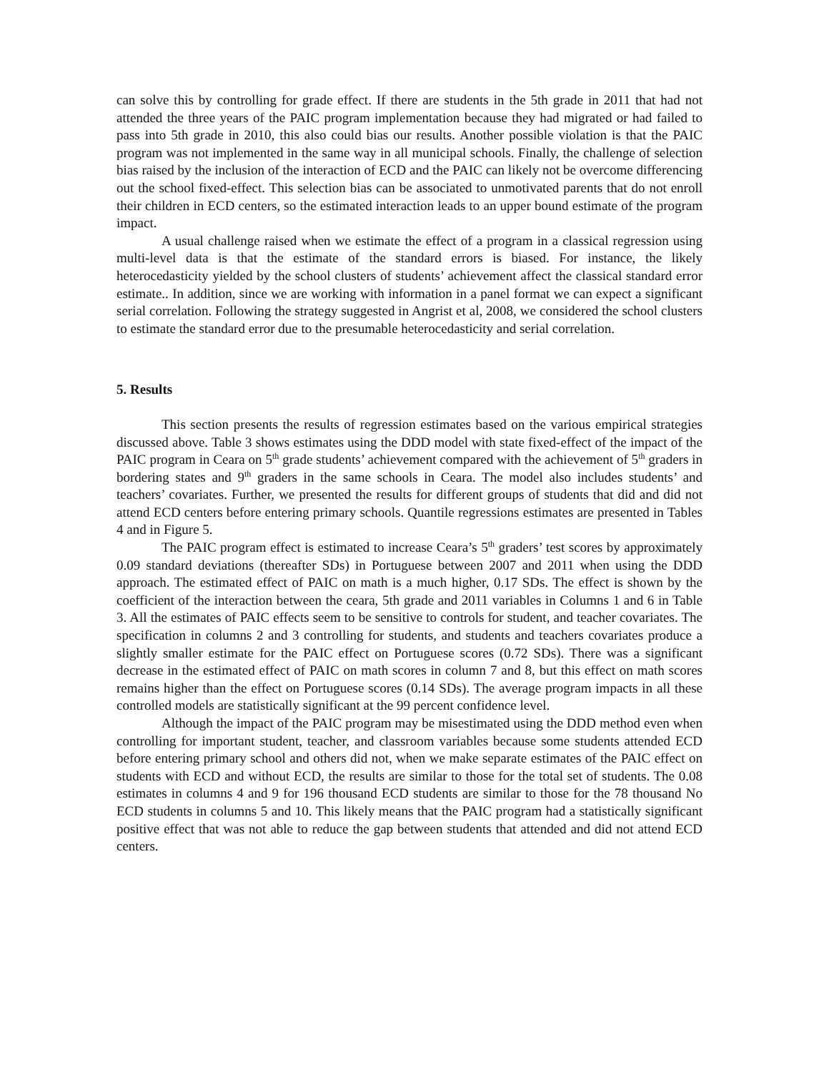can solve this by controlling for grade effect. If there are students in the 5th grade in 2011 that had not attended the three years of the PAIC program implementation because they had migrated or had failed to pass into 5th grade in 2010, this also could bias our results. Another possible violation is that the PAIC program was not implemented in the same way in all municipal schools. Finally, the challenge of selection bias raised by the inclusion of the interaction of ECD and the PAIC can likely not be overcome differencing out the school fixed-effect. This selection bias can be associated to unmotivated parents that do not enroll their children in ECD centers, so the estimated interaction leads to an upper bound estimate of the program impact.
A usual challenge raised when we estimate the effect of a program in a classical regression using multi-level data is that the estimate of the standard errors is biased. For instance, the likely heterocedasticity yielded by the school clusters of students’ achievement affect the classical standard error estimate.. In addition, since we are working with information in a panel format we can expect a significant serial correlation. Following the strategy suggested in Angrist et al, 2008, we considered the school clusters to estimate the standard error due to the presumable heterocedasticity and serial correlation.
5. Results
This section presents the results of regression estimates based on the various empirical strategies discussed above. Table 3 shows estimates using the DDD model with state fixed-effect of the impact of the PAIC program in Ceara on 5<sup>th</sup> grade students’ achievement compared with the achievement of 5<sup>th</sup> graders in bordering states and 9<sup>th</sup> graders in the same schools in Ceara. The model also includes students’ and teachers’ covariates. Further, we presented the results for different groups of students that did and did not attend ECD centers before entering primary schools. Quantile regressions estimates are presented in Tables 4 and in Figure 5.
The PAIC program effect is estimated to increase Ceara’s 5<sup>th</sup> graders’ test scores by approximately 0.09 standard deviations (thereafter SDs) in Portuguese between 2007 and 2011 when using the DDD approach. The estimated effect of PAIC on math is a much higher, 0.17 SDs. The effect is shown by the coefficient of the interaction between the ceara, 5th grade and 2011 variables in Columns 1 and 6 in Table 3. All the estimates of PAIC effects seem to be sensitive to controls for student, and teacher covariates. The specification in columns 2 and 3 controlling for students, and students and teachers covariates produce a slightly smaller estimate for the PAIC effect on Portuguese scores (0.72 SDs). There was a significant decrease in the estimated effect of PAIC on math scores in column 7 and 8, but this effect on math scores remains higher than the effect on Portuguese scores (0.14 SDs). The average program impacts in all these controlled models are statistically significant at the 99 percent confidence level.
Although the impact of the PAIC program may be misestimated using the DDD method even when controlling for important student, teacher, and classroom variables because some students attended ECD before entering primary school and others did not, when we make separate estimates of the PAIC effect on students with ECD and without ECD, the results are similar to those for the total set of students. The 0.08 estimates in columns 4 and 9 for 196 thousand ECD students are similar to those for the 78 thousand No ECD students in columns 5 and 10. This likely means that the PAIC program had a statistically significant positive effect that was not able to reduce the gap between students that attended and did not attend ECD centers.